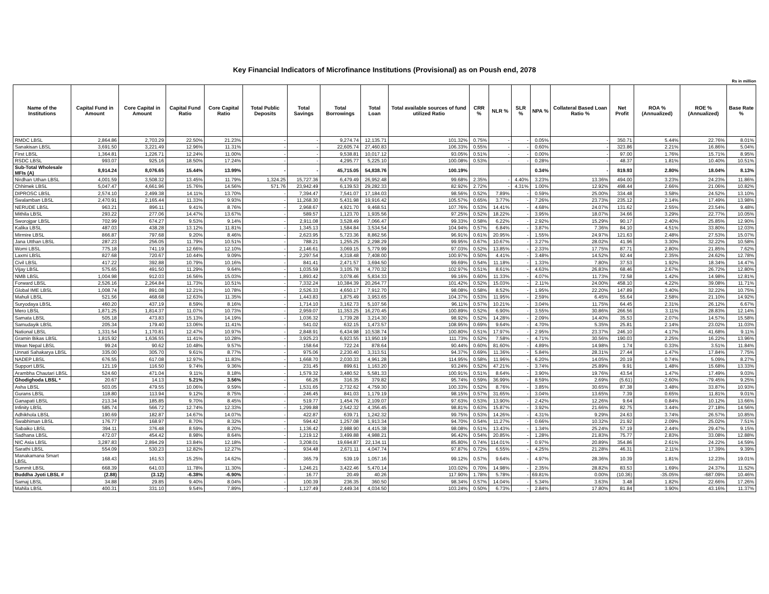Key Financial Indicators of Microfinance Institutions (Provisional) as on Poush end, 2078
Rs in million
| Name of the Institutions | Capital Fund in Amount | Core Capital in Amount | Capital Fund Ratio | Core Capital Ratio | Total Public Deposits | Total Savings | Total Borrowings | Total Loan | Total available sources of fund utilized Ratio | CRR % | NLR % | SLR % | NPA % | Collateral Based Loan Ratio % | Net Profit | ROA % (Annualized) | ROE % (Annualized) | Base Rate % |
| --- | --- | --- | --- | --- | --- | --- | --- | --- | --- | --- | --- | --- | --- | --- | --- | --- | --- | --- |
| RMDC LBSL | 2,864.86 | 2,703.29 | 22.50% | 21.23% | - | - | 9,274.74 | 12,135.71 | 101.32% | 0.75% | - | - | 0.05% | - | 350.71 | 5.44% | 22.76% | 8.01% |
| Sanakisan LBSL | 3,691.50 | 3,221.49 | 12.96% | 11.31% | - | - | 22,605.74 | 27,460.83 | 106.33% | 0.55% | - | - | 0.60% | - | 323.86 | 2.21% | 16.86% | 5.04% |
| First LBSL | 1,364.81 | 1,226.71 | 12.24% | 11.00% | - | - | 9,538.81 | 10,017.12 | 93.05% | 0.51% | - | - | 0.00% | - | 97.00 | 1.76% | 15.71% | 8.95% |
| RSDC LBSL | 993.07 | 925.16 | 18.50% | 17.24% | - | - | 4,295.77 | 5,225.10 | 100.08% | 0.53% | - | - | 0.28% | - | 48.37 | 1.81% | 10.40% | 10.51% |
| Sub-Total Wholesale MFIs (A) | 8,914.24 | 8,076.65 | 15.44% | 13.99% | - | - | 45,715.05 | 54,838.76 | 100.19% | | | | 0.34% | - | 819.93 | 2.80% | 18.04% | 8.13% |
| Nirdhan Uthan LBSL | 4,001.59 | 3,508.32 | 13.45% | 11.79% | 1,324.25 | 15,727.36 | 6,479.49 | 26,952.48 | 99.68% | 2.35% | - | 4.40% | 3.23% | 13.36% | 494.00 | 3.23% | 24.23% | 11.86% |
| Chhimek LBSL | 5,047.47 | 4,661.96 | 15.76% | 14.56% | 571.76 | 23,942.49 | 6,139.53 | 29,282.33 | 82.92% | 2.72% | - | 4.31% | 1.00% | 12.92% | 498.44 | 2.66% | 21.06% | 10.82% |
| DIPROSC LBSL | 2,574.10 | 2,499.38 | 14.11% | 13.70% | - | 7,394.47 | 7,541.07 | 17,184.03 | 98.56% | 0.52% | 7.89% | - | 0.59% | 25.00% | 334.48 | 3.58% | 24.52% | 13.10% |
| Swalamban LBSL | 2,470.91 | 2,165.44 | 11.33% | 9.93% | - | 11,268.30 | 5,431.98 | 19,916.42 | 105.57% | 0.65% | 3.77% | - | 7.26% | 23.73% | 235.12 | 2.14% | 17.49% | 13.98% |
| NERUDE LBSL | 963.21 | 896.11 | 9.41% | 8.76% | - | 2,968.67 | 4,921.70 | 9,468.51 | 107.76% | 0.53% | 14.41% | - | 4.68% | 24.07% | 131.62 | 2.55% | 23.54% | 9.48% |
| Mithila LBSL | 293.22 | 277.06 | 14.47% | 13.67% | - | 589.57 | 1,123.70 | 1,935.56 | 97.25% | 0.52% | 18.22% | - | 3.95% | 18.07% | 34.66 | 3.29% | 22.77% | 10.05% |
| Sworojgar LBSL | 702.99 | 674.27 | 9.53% | 9.14% | - | 2,911.08 | 3,528.49 | 7,066.47 | 99.33% | 0.58% | 6.22% | - | 2.92% | 15.29% | 90.17 | 2.40% | 25.85% | 12.90% |
| Kalika LBSL | 487.03 | 438.28 | 13.12% | 11.81% | - | 1,345.13 | 1,584.84 | 3,534.54 | 104.94% | 0.57% | 6.84% | - | 3.87% | 7.36% | 84.10 | 4.51% | 33.80% | 12.03% |
| Mirmire LBSL | 866.87 | 797.68 | 9.20% | 8.46% | - | 2,623.95 | 5,723.36 | 8,862.56 | 96.91% | 0.61% | 20.95% | - | 1.55% | 24.97% | 121.63 | 2.48% | 27.53% | 15.07% |
| Jana Utthan LBSL | 287.23 | 256.05 | 11.79% | 10.51% | - | 788.21 | 1,255.25 | 2,298.29 | 99.95% | 0.67% | 10.67% | - | 3.27% | 28.02% | 41.96 | 3.30% | 32.22% | 10.58% |
| Womi LBSL | 775.18 | 741.19 | 12.66% | 12.10% | - | 2,146.61 | 3,069.15 | 5,779.99 | 97.03% | 0.52% | 13.85% | - | 2.33% | 17.75% | 87.71 | 2.80% | 21.85% | 7.62% |
| Laxmi LBSL | 827.68 | 720.67 | 10.44% | 9.09% | - | 2,297.54 | 4,318.48 | 7,408.00 | 100.97% | 0.50% | 4.41% | - | 3.48% | 14.52% | 92.44 | 2.35% | 24.62% | 12.78% |
| Civil LBSL | 417.22 | 392.88 | 10.79% | 10.16% | - | 841.41 | 2,471.57 | 3,694.50 | 99.69% | 0.54% | 11.18% | - | 1.33% | 7.80% | 37.53 | 1.92% | 18.34% | 14.47% |
| Vijay LBSL | 575.65 | 491.50 | 11.29% | 9.64% | - | 1,035.59 | 3,105.78 | 4,770.32 | 102.97% | 0.51% | 8.61% | - | 4.63% | 26.83% | 68.46 | 2.67% | 26.72% | 12.80% |
| NMB LBSL | 1,004.98 | 912.03 | 16.56% | 15.03% | - | 1,893.42 | 3,078.46 | 5,834.33 | 99.16% | 0.60% | 11.33% | - | 4.07% | 11.73% | 72.58 | 1.42% | 14.98% | 12.81% |
| Forward LBSL | 2,526.16 | 2,264.84 | 11.73% | 10.51% | - | 7,332.24 | 10,384.39 | 20,264.77 | 101.42% | 0.52% | 15.03% | - | 2.11% | 24.00% | 458.10 | 4.22% | 39.08% | 11.71% |
| Global IME LBSL | 1,008.74 | 891.08 | 12.21% | 10.78% | - | 2,526.33 | 4,650.17 | 7,912.70 | 98.08% | 0.58% | 8.52% | - | 1.95% | 22.20% | 147.89 | 3.40% | 32.22% | 10.75% |
| Mahuli LBSL | 521.56 | 468.68 | 12.63% | 11.35% | - | 1,443.83 | 1,875.49 | 3,953.65 | 104.37% | 0.53% | 11.95% | - | 2.59% | 6.45% | 55.64 | 2.58% | 21.10% | 14.92% |
| Suryodaya LBSL | 460.20 | 437.19 | 8.59% | 8.16% | - | 1,714.10 | 3,162.73 | 5,107.56 | 96.11% | 0.57% | 10.21% | - | 3.04% | 11.75% | 64.45 | 2.31% | 26.12% | 6.67% |
| Mero LBSL | 1,871.25 | 1,814.37 | 11.07% | 10.73% | - | 2,959.07 | 11,353.25 | 16,270.45 | 100.89% | 0.52% | 6.90% | - | 3.55% | 30.86% | 266.56 | 3.11% | 28.83% | 12.14% |
| Samata LBSL | 505.18 | 473.83 | 15.13% | 14.19% | - | 1,036.32 | 1,739.28 | 3,214.30 | 98.92% | 0.52% | 14.28% | - | 2.09% | 14.40% | 35.53 | 2.07% | 14.57% | 15.58% |
| Samudayik LBSL | 205.34 | 179.40 | 13.06% | 11.41% | - | 541.02 | 632.15 | 1,473.57 | 108.95% | 0.69% | 9.64% | - | 4.70% | 5.35% | 25.81 | 2.14% | 23.02% | 11.03% |
| National LBSL | 1,331.54 | 1,170.81 | 12.47% | 10.97% | - | 2,848.91 | 6,434.98 | 10,538.74 | 100.80% | 0.51% | 17.97% | - | 2.95% | 23.37% | 246.10 | 4.17% | 41.68% | 9.11% |
| Gramin Bikas LBSL | 1,815.92 | 1,636.55 | 11.41% | 10.28% | - | 3,925.23 | 6,923.55 | 13,950.19 | 111.73% | 0.52% | 7.58% | - | 4.71% | 30.56% | 190.03 | 2.25% | 16.22% | 13.96% |
| Wean Nepal LBSL | 99.24 | 90.62 | 10.48% | 9.57% | - | 158.64 | 722.24 | 878.64 | 90.44% | 0.60% | 81.60% | - | 4.89% | 14.98% | 1.74 | 0.33% | 3.51% | 11.84% |
| Unnati Sahakarya LBSL | 335.00 | 305.70 | 9.61% | 8.77% | - | 975.06 | 2,230.40 | 3,313.51 | 94.37% | 0.69% | 11.36% | - | 5.84% | 28.31% | 27.44 | 1.47% | 17.84% | 7.75% |
| NADEP LBSL | 676.55 | 617.08 | 12.97% | 11.83% | - | 1,668.70 | 2,030.33 | 4,961.28 | 114.95% | 0.58% | 11.96% | - | 6.20% | 14.05% | 20.19 | 0.74% | 5.09% | 8.27% |
| Support LBSL | 121.19 | 116.50 | 9.74% | 9.36% | - | 231.45 | 899.61 | 1,163.20 | 93.24% | 0.52% | 47.21% | - | 3.74% | 25.89% | 9.91 | 1.48% | 15.68% | 13.33% |
| Arambha Chautari LBSL | 524.60 | 471.04 | 9.11% | 8.18% | - | 1,579.32 | 3,480.52 | 5,581.33 | 100.91% | 0.51% | 8.64% | - | 3.90% | 19.76% | 43.54 | 1.47% | 17.49% | 9.03% |
| Ghodighoda LBSL * | 20.67 | 14.13 | 5.21% | 3.56% | - | 66.26 | 316.35 | 379.82 | 95.74% | 0.59% | 36.99% | - | 8.59% | 2.69% | (5.61) | -2.60% | -79.45% | 9.25% |
| Asha LBSL | 503.05 | 479.55 | 10.06% | 9.59% | - | 1,531.65 | 2,732.62 | 4,759.30 | 100.33% | 0.52% | 8.76% | - | 3.85% | 30.65% | 87.38 | 3.48% | 33.87% | 10.93% |
| Gurans LBSL | 118.80 | 113.94 | 9.12% | 8.75% | - | 246.45 | 841.03 | 1,179.19 | 98.15% | 0.57% | 31.65% | - | 3.04% | 13.65% | 7.39 | 0.65% | 11.81% | 9.01% |
| Ganapati LBSL | 213.34 | 185.85 | 9.70% | 8.45% | - | 519.77 | 1,454.76 | 2,109.07 | 97.63% | 0.53% | 13.90% | - | 2.42% | 12.26% | 9.64 | 0.84% | 10.12% | 13.66% |
| Infinity LBSL | 585.74 | 566.72 | 12.74% | 12.33% | - | 1,299.88 | 2,542.32 | 4,356.45 | 98.81% | 0.63% | 15.87% | - | 3.92% | 21.66% | 82.75 | 3.44% | 27.18% | 14.56% |
| Adhikhola LBSL | 190.69 | 182.87 | 14.67% | 14.07% | - | 422.87 | 639.71 | 1,242.32 | 99.75% | 0.53% | 14.26% | - | 4.31% | 9.29% | 24.63 | 3.74% | 26.57% | 10.85% |
| Swabhiman LBSL | 176.77 | 168.97 | 8.70% | 8.32% | - | 594.42 | 1,257.08 | 1,913.34 | 94.70% | 0.54% | 11.27% | - | 0.66% | 10.32% | 21.92 | 2.09% | 25.02% | 7.51% |
| Sabaiko LBSL | 394.11 | 376.48 | 8.59% | 8.20% | - | 1,136.42 | 2,988.90 | 4,415.38 | 98.08% | 0.51% | 13.43% | - | 1.34% | 25.24% | 57.19 | 2.44% | 29.47% | 9.15% |
| Sadhana LBSL | 472.07 | 454.42 | 8.98% | 8.64% | - | 1,219.12 | 3,499.88 | 4,988.21 | 96.42% | 0.54% | 20.85% | - | 1.28% | 21.83% | 75.77 | 2.83% | 33.08% | 12.88% |
| NIC Asia LBSL | 3,287.83 | 2,894.29 | 13.84% | 12.18% | - | 3,208.01 | 19,694.87 | 22,134.11 | 85.80% | 0.74% | 114.01% | - | 0.97% | 20.89% | 354.86 | 2.61% | 24.22% | 14.59% |
| Sarathi LBSL | 554.09 | 530.23 | 12.82% | 12.27% | - | 934.48 | 2,671.11 | 4,047.74 | 97.87% | 0.72% | 6.55% | - | 4.25% | 21.28% | 46.31 | 2.11% | 17.39% | 9.39% |
| Manakamana Smart LBSL | 168.43 | 161.53 | 15.25% | 14.62% | - | 365.79 | 539.19 | 1,057.16 | 99.12% | 0.57% | 9.64% | - | 4.97% | 28.36% | 10.39 | 1.81% | 12.23% | 19.01% |
| Summit LBSL | 668.39 | 641.03 | 11.78% | 11.30% | - | 1,246.21 | 3,422.46 | 5,470.14 | 103.02% | 0.70% | 14.98% | - | 2.35% | 28.82% | 83.53 | 1.69% | 24.37% | 11.52% |
| Buddha Jyoti LBSL # | (2.88) | (3.12) | -6.38% | -6.90% | - | 16.77 | 20.49 | 40.26 | 117.90% | 1.78% | 5.78% | - | 69.81% | 0.00% | (10.36) | -35.05% | -687.09% | 10.46% |
| Samaj LBSL | 34.88 | 29.85 | 9.40% | 8.04% | - | 100.39 | 236.35 | 360.50 | 98.34% | 0.57% | 14.04% | - | 5.34% | 3.63% | 3.48 | 1.82% | 22.66% | 17.26% |
| Mahila LBSL | 400.31 | 331.10 | 9.54% | 7.89% | - | 1,127.49 | 2,449.34 | 4,034.50 | 103.24% | 0.50% | 6.73% | - | 2.84% | 17.80% | 81.84 | 3.90% | 43.16% | 11.37% |